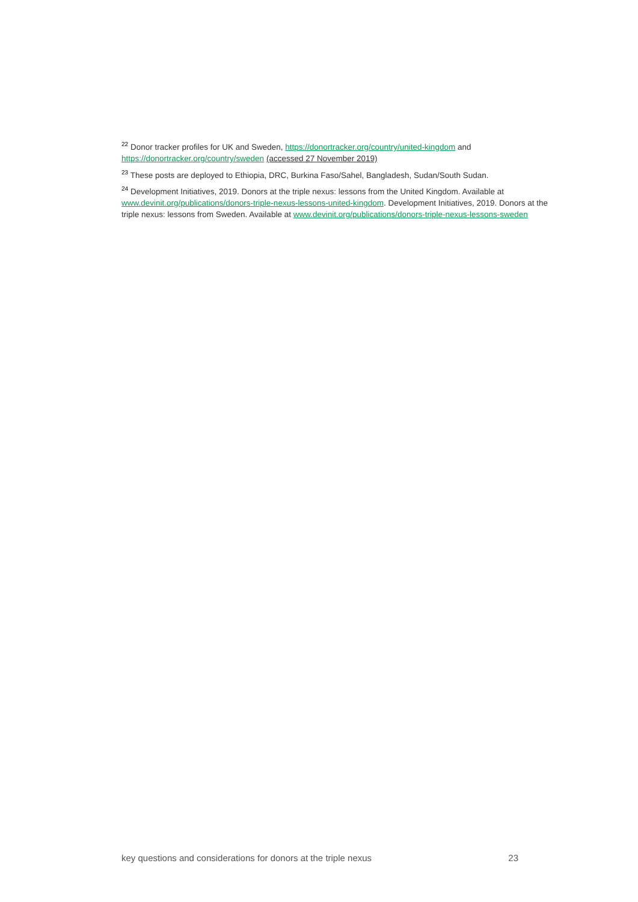<sup>22</sup> Donor tracker profiles for UK and Sweden, https://donortracker.org/country/united-kingdom and https://donortracker.org/country/sweden (accessed 27 November 2019)
<sup>23</sup> These posts are deployed to Ethiopia, DRC, Burkina Faso/Sahel, Bangladesh, Sudan/South Sudan.
<sup>24</sup> Development Initiatives, 2019. Donors at the triple nexus: lessons from the United Kingdom. Available at www.devinit.org/publications/donors-triple-nexus-lessons-united-kingdom. Development Initiatives, 2019. Donors at the triple nexus: lessons from Sweden. Available at www.devinit.org/publications/donors-triple-nexus-lessons-sweden
key questions and considerations for donors at the triple nexus 23